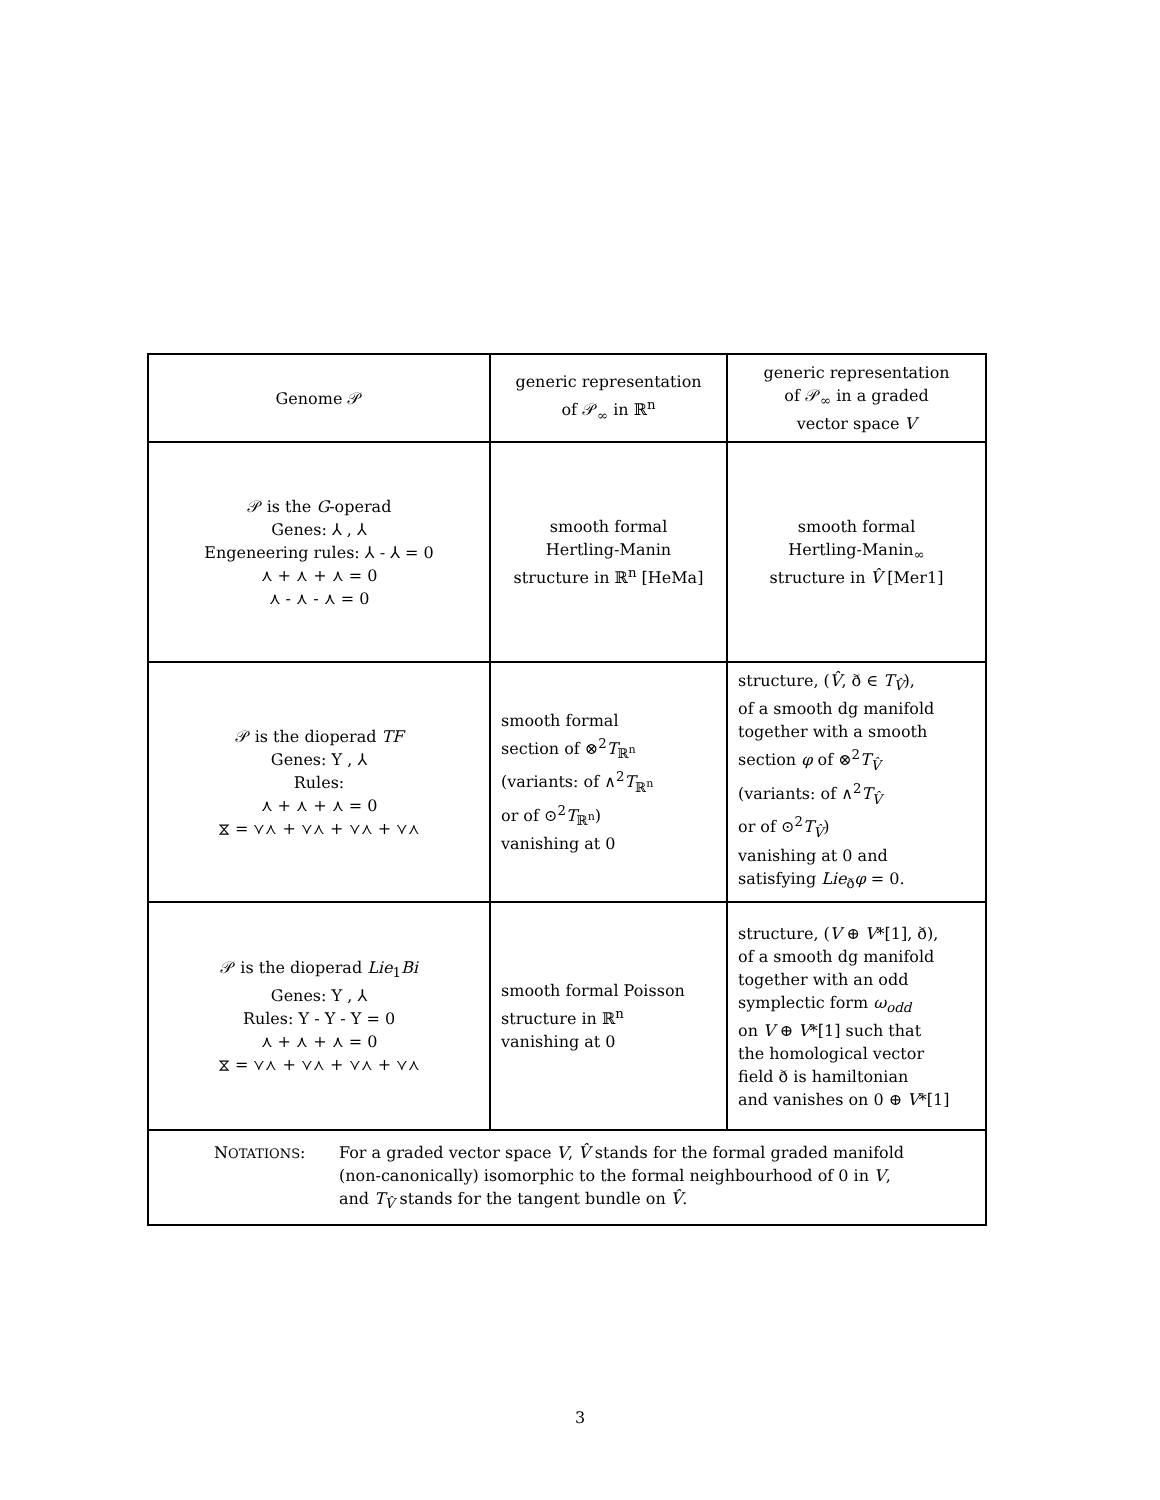| Genome 𝒫 | generic representation of 𝒫<sub>∞</sub> in ℝ<sup>n</sup> | generic representation of 𝒫<sub>∞</sub> in a graded vector space V |
| 𝒫 is the G -operad Genes: ⅄ , ⅄ Engeneering rules: ⅄ - ⅄ = 0 ⋏ + ⋏ + ⋏ = 0 ⋏ - ⋏ - ⋏ = 0 | smooth formal Hertling-Manin structure in ℝ<sup>n</sup> [HeMa] | smooth formal Hertling-Manin<sub>∞</sub> structure in V̂ [Mer1] |
| 𝒫 is the dioperad TF Genes: Y , ⅄ Rules: ⋏ + ⋏ + ⋏ = 0 ⧖ = ⋎⋏ + ⋎⋏ + ⋎⋏ + ⋎⋏ | smooth formal section of ⊗<sup>2</sup> T<sub>ℝ<sup>n</sup></sub> (variants: of ∧<sup>2</sup> T<sub>ℝ<sup>n</sup></sub> or of ⊙<sup>2</sup> T<sub>ℝ<sup>n</sup></sub>) vanishing at 0 | structure, ( V̂ , ð ∈ T<sub>V̂</sub>), of a smooth dg manifold together with a smooth section φ of ⊗<sup>2</sup> T<sub>V̂</sub> (variants: of ∧<sup>2</sup> T<sub>V̂</sub> or of ⊙<sup>2</sup> T<sub>V̂</sub>) vanishing at 0 and satisfying Lie<sub>ð</sub> φ = 0. |
| 𝒫 is the dioperad Lie<sub>1</sub> Bi Genes: Y , ⅄ Rules: Y - Y - Y = 0 ⋏ + ⋏ + ⋏ = 0 ⧖ = ⋎⋏ + ⋎⋏ + ⋎⋏ + ⋎⋏ | smooth formal Poisson structure in ℝ<sup>n</sup> vanishing at 0 | structure, ( V ⊕ V *[1], ð), of a smooth dg manifold together with an odd symplectic form ω<sub>odd</sub> on V ⊕ V *[1] such that the homological vector field ð is hamiltonian and vanishes on 0 ⊕ V *[1] |
| N OTATIONS : For a graded vector space V , V̂ stands for the formal graded manifold (non-canonically) isomorphic to the formal neighbourhood of 0 in V , and T<sub>V̂</sub> stands for the tangent bundle on V̂ . | | |
3